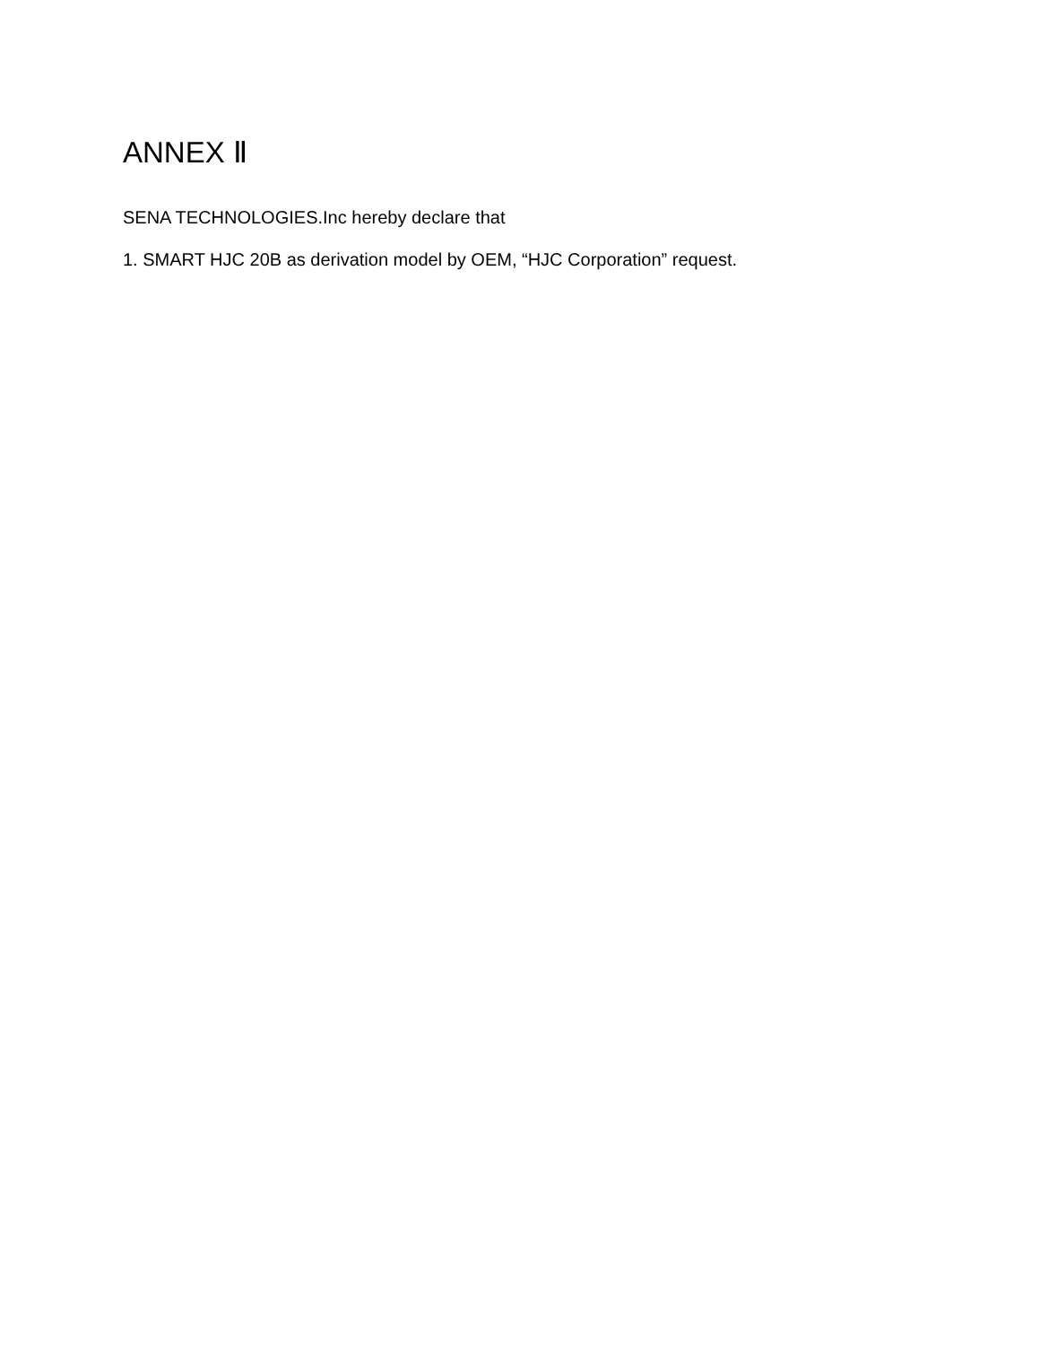ANNEX Ⅱ
SENA TECHNOLOGIES.Inc hereby declare that
1. SMART HJC 20B as derivation model by OEM, “HJC Corporation” request.